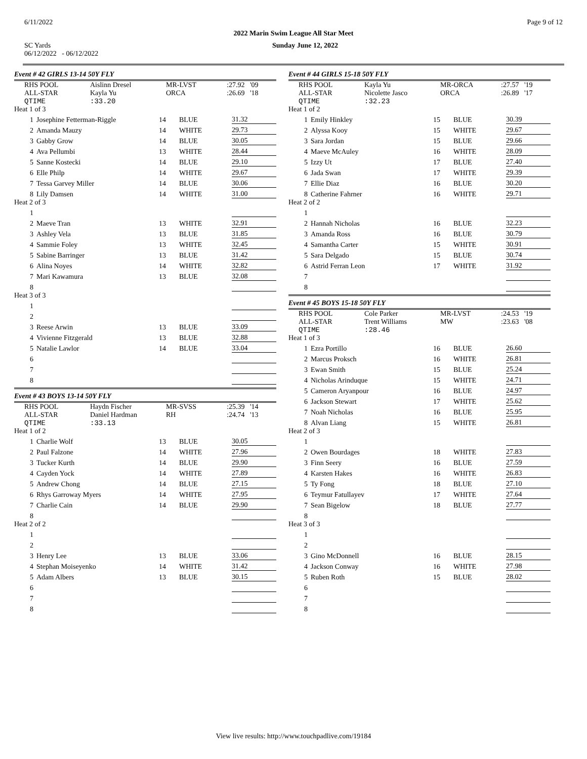6/11/2022 Page 9 of 12
2022 Marin Swim League All Star Meet
SC Yards
06/12/2022 - 06/12/2022
Sunday June 12, 2022
Event # 42 GIRLS 13-14 50Y FLY
| RHS POOL | Aislinn Dresel | MR-LVST | :27.92 '09 |
| ALL-STAR | Kayla Yu | ORCA | :26.69 '18 |
| QTIME | :33.20 | | |
Heat 1 of 3
| 1 | Josephine Fetterman-Riggle | 14 | BLUE | | 31.32 |
| 2 | Amanda Mauzy | 14 | WHITE | | 29.73 |
| 3 | Gabby Grow | 14 | BLUE | | 30.05 |
| 4 | Ava Pellumbi | 13 | WHITE | | 28.44 |
| 5 | Sanne Kostecki | 14 | BLUE | | 29.10 |
| 6 | Elle Philp | 14 | WHITE | | 29.67 |
| 7 | Tessa Garvey Miller | 14 | BLUE | | 30.06 |
| 8 | Lily Damsen | 14 | WHITE | | 31.00 |
Heat 2 of 3
| 1 | | | | | |
| 2 | Maeve Tran | 13 | WHITE | | 32.91 |
| 3 | Ashley Vela | 13 | BLUE | | 31.85 |
| 4 | Sammie Foley | 13 | WHITE | | 32.45 |
| 5 | Sabine Barringer | 13 | BLUE | | 31.42 |
| 6 | Alina Noyes | 14 | WHITE | | 32.82 |
| 7 | Mari Kawamura | 13 | BLUE | | 32.08 |
| 8 | | | | | |
Heat 3 of 3
| 1 | | | | | |
| 2 | | | | | |
| 3 | Reese Arwin | 13 | BLUE | | 33.09 |
| 4 | Vivienne Fitzgerald | 13 | BLUE | | 32.88 |
| 5 | Natalie Lawlor | 14 | BLUE | | 33.04 |
| 6 | | | | | |
| 7 | | | | | |
| 8 | | | | | |
Event # 43 BOYS 13-14 50Y FLY
| RHS POOL | Haydn Fischer | MR-SVSS | :25.39 '14 |
| ALL-STAR | Daniel Hardman | RH | :24.74 '13 |
| QTIME | :33.13 | | |
Heat 1 of 2
| 1 | Charlie Wolf | 13 | BLUE | | 30.05 |
| 2 | Paul Falzone | 14 | WHITE | | 27.96 |
| 3 | Tucker Kurth | 14 | BLUE | | 29.90 |
| 4 | Cayden Yock | 14 | WHITE | | 27.89 |
| 5 | Andrew Chong | 14 | BLUE | | 27.15 |
| 6 | Rhys Garroway Myers | 14 | WHITE | | 27.95 |
| 7 | Charlie Cain | 14 | BLUE | | 29.90 |
| 8 | | | | | |
Heat 2 of 2
| 1 | | | | | |
| 2 | | | | | |
| 3 | Henry Lee | 13 | BLUE | | 33.06 |
| 4 | Stephan Moiseyenko | 14 | WHITE | | 31.42 |
| 5 | Adam Albers | 13 | BLUE | | 30.15 |
| 6 | | | | | |
| 7 | | | | | |
| 8 | | | | | |
Event # 44 GIRLS 15-18 50Y FLY
| RHS POOL | Kayla Yu | MR-ORCA | :27.57 '19 |
| ALL-STAR | Nicolette Jasco | ORCA | :26.89 '17 |
| QTIME | :32.23 | | |
Heat 1 of 2
| 1 | Emily Hinkley | 15 | BLUE | | 30.39 |
| 2 | Alyssa Kooy | 15 | WHITE | | 29.67 |
| 3 | Sara Jordan | 15 | BLUE | | 29.66 |
| 4 | Maeve McAuley | 16 | WHITE | | 28.09 |
| 5 | Izzy Ut | 17 | BLUE | | 27.40 |
| 6 | Jada Swan | 17 | WHITE | | 29.39 |
| 7 | Ellie Diaz | 16 | BLUE | | 30.20 |
| 8 | Catherine Fahrner | 16 | WHITE | | 29.71 |
Heat 2 of 2
| 1 | | | | | |
| 2 | Hannah Nicholas | 16 | BLUE | | 32.23 |
| 3 | Amanda Ross | 16 | BLUE | | 30.79 |
| 4 | Samantha Carter | 15 | WHITE | | 30.91 |
| 5 | Sara Delgado | 15 | BLUE | | 30.74 |
| 6 | Astrid Ferran Leon | 17 | WHITE | | 31.92 |
| 7 | | | | | |
| 8 | | | | | |
Event # 45 BOYS 15-18 50Y FLY
| RHS POOL | Cole Parker | MR-LVST | :24.53 '19 |
| ALL-STAR | Trent Williams | MW | :23.63 '08 |
| QTIME | :28.46 | | |
Heat 1 of 3
| 1 | Ezra Portillo | 16 | BLUE | | 26.60 |
| 2 | Marcus Proksch | 16 | WHITE | | 26.81 |
| 3 | Ewan Smith | 15 | BLUE | | 25.24 |
| 4 | Nicholas Arinduque | 15 | WHITE | | 24.71 |
| 5 | Cameron Aryanpour | 16 | BLUE | | 24.97 |
| 6 | Jackson Stewart | 17 | WHITE | | 25.62 |
| 7 | Noah Nicholas | 16 | BLUE | | 25.95 |
| 8 | Alvan Liang | 15 | WHITE | | 26.81 |
Heat 2 of 3
| 1 | | | | | |
| 2 | Owen Bourdages | 18 | WHITE | | 27.83 |
| 3 | Finn Seery | 16 | BLUE | | 27.59 |
| 4 | Karsten Hakes | 16 | WHITE | | 26.83 |
| 5 | Ty Fong | 18 | BLUE | | 27.10 |
| 6 | Teymur Fatullayev | 17 | WHITE | | 27.64 |
| 7 | Sean Bigelow | 18 | BLUE | | 27.77 |
| 8 | | | | | |
Heat 3 of 3
| 1 | | | | | |
| 2 | | | | | |
| 3 | Gino McDonnell | 16 | BLUE | | 28.15 |
| 4 | Jackson Conway | 16 | WHITE | | 27.98 |
| 5 | Ruben Roth | 15 | BLUE | | 28.02 |
| 6 | | | | | |
| 7 | | | | | |
| 8 | | | | | |
View live results: http://www.touchpadlive.com/19184